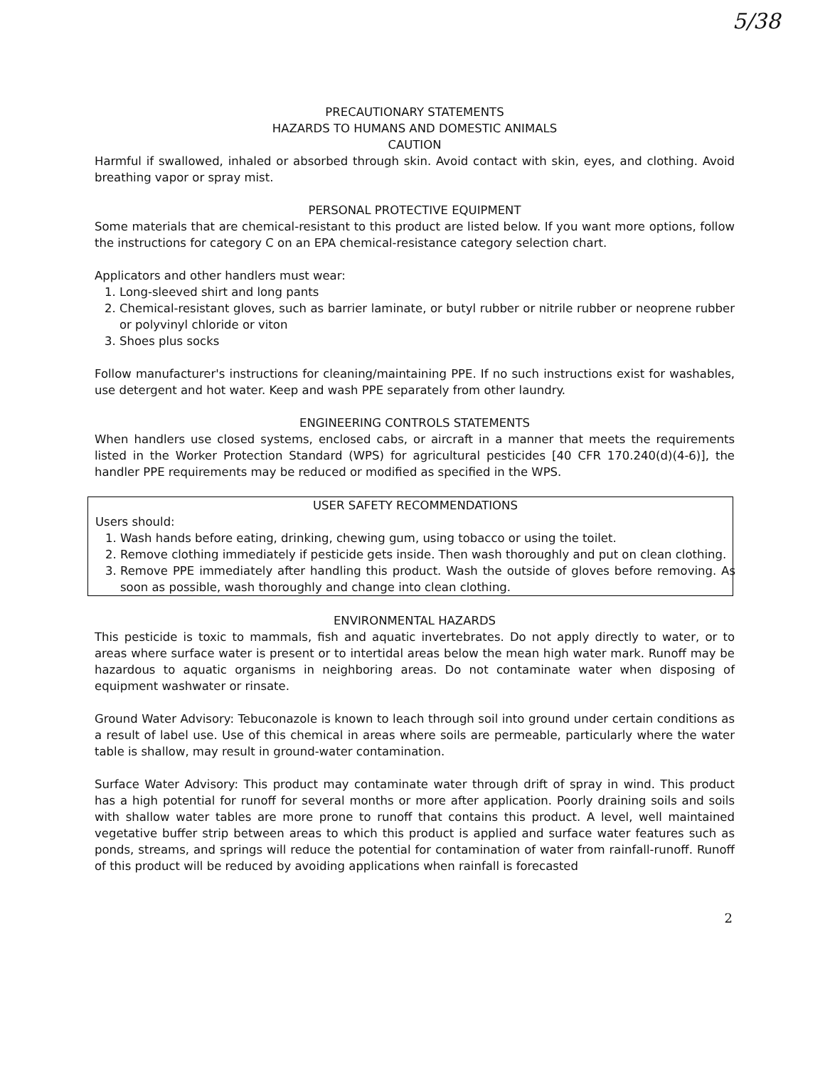5/38
PRECAUTIONARY STATEMENTS
HAZARDS TO HUMANS AND DOMESTIC ANIMALS
CAUTION
Harmful if swallowed, inhaled or absorbed through skin. Avoid contact with skin, eyes, and clothing. Avoid breathing vapor or spray mist.
PERSONAL PROTECTIVE EQUIPMENT
Some materials that are chemical-resistant to this product are listed below. If you want more options, follow the instructions for category C on an EPA chemical-resistance category selection chart.
Applicators and other handlers must wear:
1. Long-sleeved shirt and long pants
2. Chemical-resistant gloves, such as barrier laminate, or butyl rubber or nitrile rubber or neoprene rubber or polyvinyl chloride or viton
3. Shoes plus socks
Follow manufacturer's instructions for cleaning/maintaining PPE. If no such instructions exist for washables, use detergent and hot water. Keep and wash PPE separately from other laundry.
ENGINEERING CONTROLS STATEMENTS
When handlers use closed systems, enclosed cabs, or aircraft in a manner that meets the requirements listed in the Worker Protection Standard (WPS) for agricultural pesticides [40 CFR 170.240(d)(4-6)], the handler PPE requirements may be reduced or modified as specified in the WPS.
USER SAFETY RECOMMENDATIONS
Users should:
1. Wash hands before eating, drinking, chewing gum, using tobacco or using the toilet.
2. Remove clothing immediately if pesticide gets inside. Then wash thoroughly and put on clean clothing.
3. Remove PPE immediately after handling this product. Wash the outside of gloves before removing. As soon as possible, wash thoroughly and change into clean clothing.
ENVIRONMENTAL HAZARDS
This pesticide is toxic to mammals, fish and aquatic invertebrates. Do not apply directly to water, or to areas where surface water is present or to intertidal areas below the mean high water mark. Runoff may be hazardous to aquatic organisms in neighboring areas. Do not contaminate water when disposing of equipment washwater or rinsate.
Ground Water Advisory: Tebuconazole is known to leach through soil into ground under certain conditions as a result of label use. Use of this chemical in areas where soils are permeable, particularly where the water table is shallow, may result in ground-water contamination.
Surface Water Advisory: This product may contaminate water through drift of spray in wind. This product has a high potential for runoff for several months or more after application. Poorly draining soils and soils with shallow water tables are more prone to runoff that contains this product. A level, well maintained vegetative buffer strip between areas to which this product is applied and surface water features such as ponds, streams, and springs will reduce the potential for contamination of water from rainfall-runoff. Runoff of this product will be reduced by avoiding applications when rainfall is forecasted
2